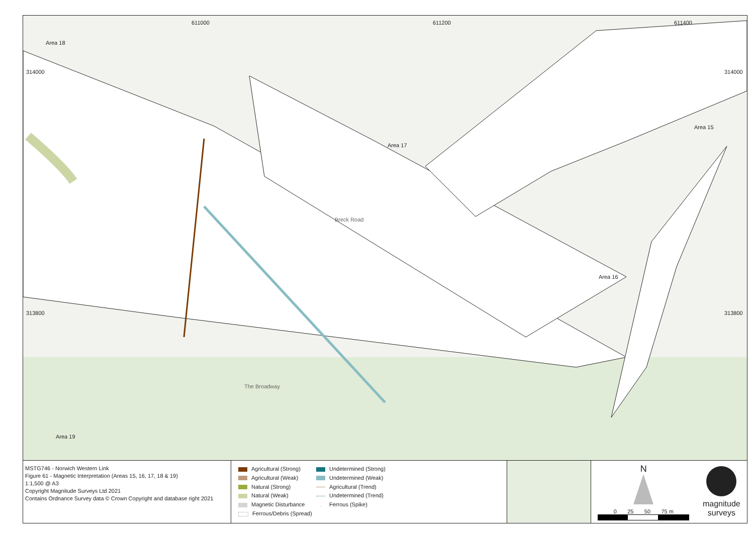611000 611200 611400
314000 314000
313800 313800
Area 18
Area 17
Area 15
Area 16
Area 19
Breck Road
The Broadway
MSTG746 - Norwich Western Link
Figure 61 - Magnetic Interpretation (Areas 15, 16, 17, 18 & 19)
1:1,500 @ A3
Copyright Magnitude Surveys Ltd 2021
Contains Ordnance Survey data © Crown Copyright and database right 2021
Agricultural (Strong)
Undetermined (Strong)
Agricultural (Weak)
Undetermined (Weak)
Natural (Strong)
Agricultural (Trend)
Natural (Weak)
Undetermined (Trend)
Magnetic Disturbance
· Ferrous (Spike)
Ferrous/Debris (Spread)
N
0 25 50 75 m
magnitude
surveys